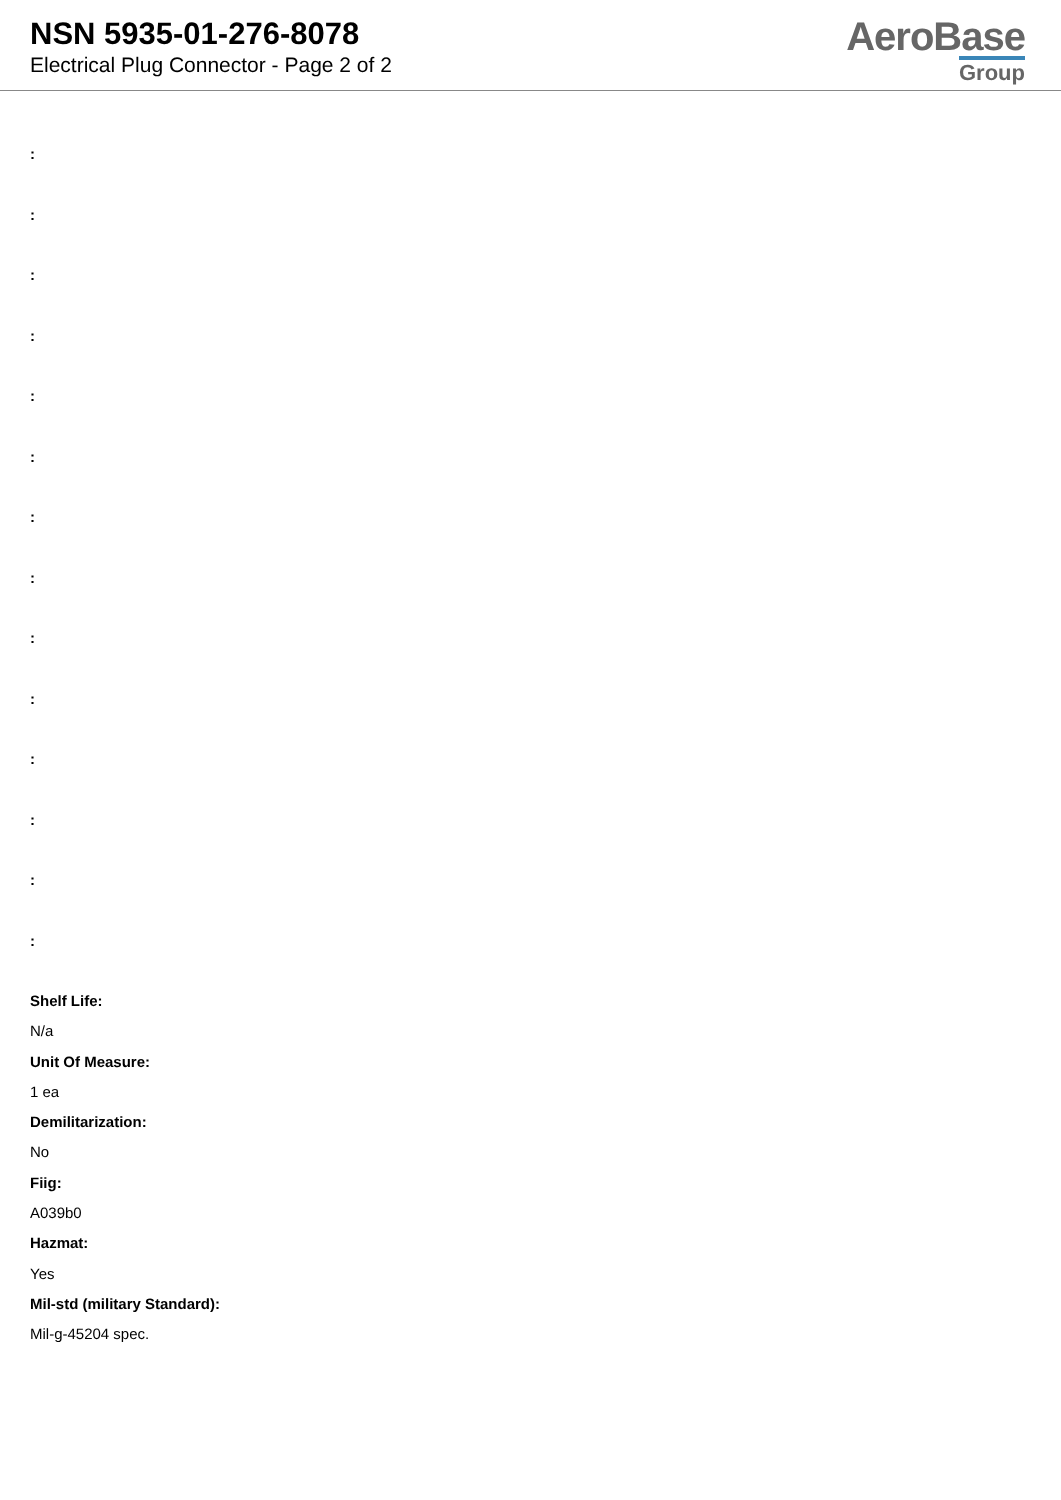NSN 5935-01-276-8078
Electrical Plug Connector - Page 2 of 2
AeroBase
Group
:
:
:
:
:
:
:
:
:
:
:
:
:
:
Shelf Life:
N/a
Unit Of Measure:
1 ea
Demilitarization:
No
Fiig:
A039b0
Hazmat:
Yes
Mil-std (military Standard):
Mil-g-45204 spec.